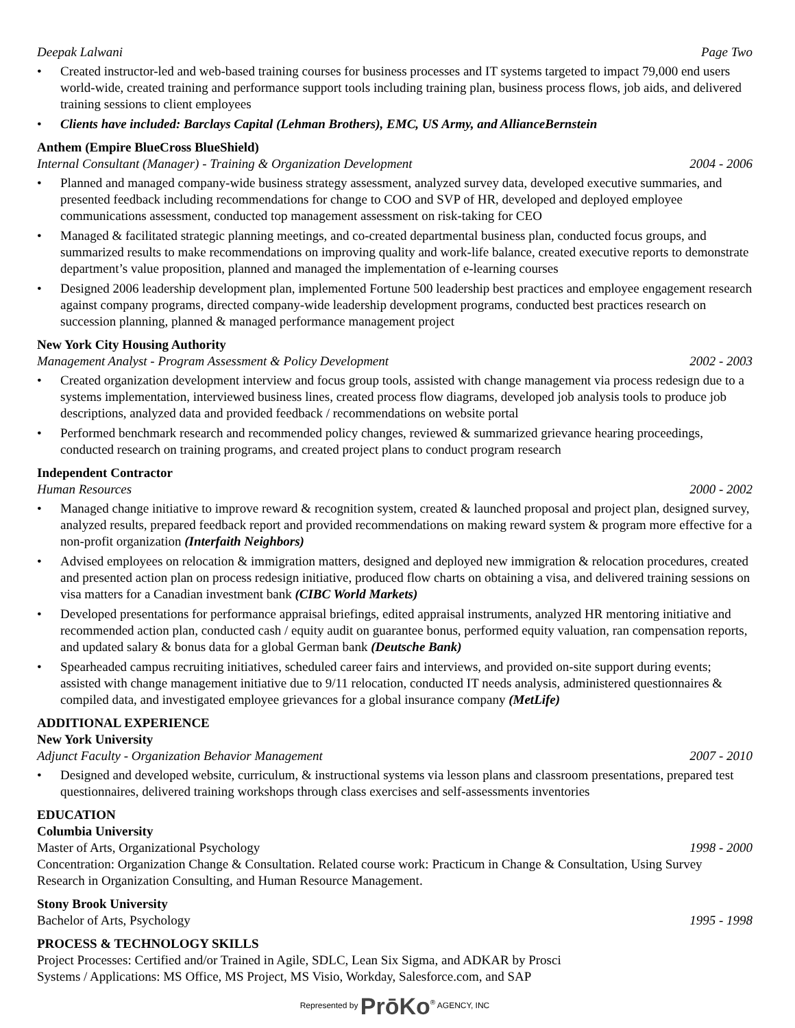Deepak Lalwani Page Two
• Created instructor-led and web-based training courses for business processes and IT systems targeted to impact 79,000 end users world-wide, created training and performance support tools including training plan, business process flows, job aids, and delivered training sessions to client employees
• Clients have included: Barclays Capital (Lehman Brothers), EMC, US Army, and AllianceBernstein
Anthem (Empire BlueCross BlueShield)
Internal Consultant (Manager) - Training & Organization Development 2004 - 2006
• Planned and managed company-wide business strategy assessment, analyzed survey data, developed executive summaries, and presented feedback including recommendations for change to COO and SVP of HR, developed and deployed employee communications assessment, conducted top management assessment on risk-taking for CEO
• Managed & facilitated strategic planning meetings, and co-created departmental business plan, conducted focus groups, and summarized results to make recommendations on improving quality and work-life balance, created executive reports to demonstrate department’s value proposition, planned and managed the implementation of e-learning courses
• Designed 2006 leadership development plan, implemented Fortune 500 leadership best practices and employee engagement research against company programs, directed company-wide leadership development programs, conducted best practices research on succession planning, planned & managed performance management project
New York City Housing Authority
Management Analyst - Program Assessment & Policy Development 2002 - 2003
• Created organization development interview and focus group tools, assisted with change management via process redesign due to a systems implementation, interviewed business lines, created process flow diagrams, developed job analysis tools to produce job descriptions, analyzed data and provided feedback / recommendations on website portal
• Performed benchmark research and recommended policy changes, reviewed & summarized grievance hearing proceedings, conducted research on training programs, and created project plans to conduct program research
Independent Contractor
Human Resources 2000 - 2002
• Managed change initiative to improve reward & recognition system, created & launched proposal and project plan, designed survey, analyzed results, prepared feedback report and provided recommendations on making reward system & program more effective for a non-profit organization (Interfaith Neighbors)
• Advised employees on relocation & immigration matters, designed and deployed new immigration & relocation procedures, created and presented action plan on process redesign initiative, produced flow charts on obtaining a visa, and delivered training sessions on visa matters for a Canadian investment bank (CIBC World Markets)
• Developed presentations for performance appraisal briefings, edited appraisal instruments, analyzed HR mentoring initiative and recommended action plan, conducted cash / equity audit on guarantee bonus, performed equity valuation, ran compensation reports, and updated salary & bonus data for a global German bank (Deutsche Bank)
• Spearheaded campus recruiting initiatives, scheduled career fairs and interviews, and provided on-site support during events; assisted with change management initiative due to 9/11 relocation, conducted IT needs analysis, administered questionnaires & compiled data, and investigated employee grievances for a global insurance company (MetLife)
ADDITIONAL EXPERIENCE
New York University
Adjunct Faculty - Organization Behavior Management 2007 - 2010
• Designed and developed website, curriculum, & instructional systems via lesson plans and classroom presentations, prepared test questionnaires, delivered training workshops through class exercises and self-assessments inventories
EDUCATION
Columbia University
Master of Arts, Organizational Psychology 1998 - 2000
Concentration: Organization Change & Consultation. Related course work: Practicum in Change & Consultation, Using Survey Research in Organization Consulting, and Human Resource Management.
Stony Brook University
Bachelor of Arts, Psychology 1995 - 1998
PROCESS & TECHNOLOGY SKILLS
Project Processes: Certified and/or Trained in Agile, SDLC, Lean Six Sigma, and ADKAR by Prosci
Systems / Applications: MS Office, MS Project, MS Visio, Workday, Salesforce.com, and SAP
Represented by PrōKo<sup>®</sup> AGENCY, INC